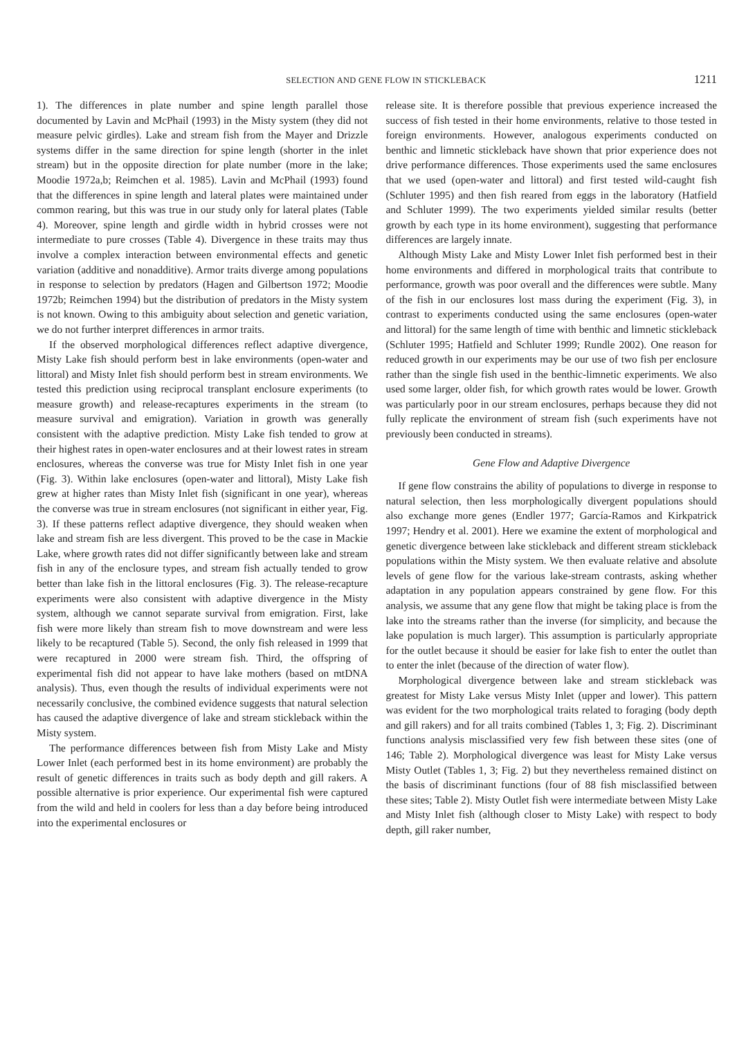SELECTION AND GENE FLOW IN STICKLEBACK 1211
1). The differences in plate number and spine length parallel those documented by Lavin and McPhail (1993) in the Misty system (they did not measure pelvic girdles). Lake and stream fish from the Mayer and Drizzle systems differ in the same direction for spine length (shorter in the inlet stream) but in the opposite direction for plate number (more in the lake; Moodie 1972a,b; Reimchen et al. 1985). Lavin and McPhail (1993) found that the differences in spine length and lateral plates were maintained under common rearing, but this was true in our study only for lateral plates (Table 4). Moreover, spine length and girdle width in hybrid crosses were not intermediate to pure crosses (Table 4). Divergence in these traits may thus involve a complex interaction between environmental effects and genetic variation (additive and nonadditive). Armor traits diverge among populations in response to selection by predators (Hagen and Gilbertson 1972; Moodie 1972b; Reimchen 1994) but the distribution of predators in the Misty system is not known. Owing to this ambiguity about selection and genetic variation, we do not further interpret differences in armor traits.
If the observed morphological differences reflect adaptive divergence, Misty Lake fish should perform best in lake environments (open-water and littoral) and Misty Inlet fish should perform best in stream environments. We tested this prediction using reciprocal transplant enclosure experiments (to measure growth) and release-recaptures experiments in the stream (to measure survival and emigration). Variation in growth was generally consistent with the adaptive prediction. Misty Lake fish tended to grow at their highest rates in open-water enclosures and at their lowest rates in stream enclosures, whereas the converse was true for Misty Inlet fish in one year (Fig. 3). Within lake enclosures (open-water and littoral), Misty Lake fish grew at higher rates than Misty Inlet fish (significant in one year), whereas the converse was true in stream enclosures (not significant in either year, Fig. 3). If these patterns reflect adaptive divergence, they should weaken when lake and stream fish are less divergent. This proved to be the case in Mackie Lake, where growth rates did not differ significantly between lake and stream fish in any of the enclosure types, and stream fish actually tended to grow better than lake fish in the littoral enclosures (Fig. 3). The release-recapture experiments were also consistent with adaptive divergence in the Misty system, although we cannot separate survival from emigration. First, lake fish were more likely than stream fish to move downstream and were less likely to be recaptured (Table 5). Second, the only fish released in 1999 that were recaptured in 2000 were stream fish. Third, the offspring of experimental fish did not appear to have lake mothers (based on mtDNA analysis). Thus, even though the results of individual experiments were not necessarily conclusive, the combined evidence suggests that natural selection has caused the adaptive divergence of lake and stream stickleback within the Misty system.
The performance differences between fish from Misty Lake and Misty Lower Inlet (each performed best in its home environment) are probably the result of genetic differences in traits such as body depth and gill rakers. A possible alternative is prior experience. Our experimental fish were captured from the wild and held in coolers for less than a day before being introduced into the experimental enclosures or
release site. It is therefore possible that previous experience increased the success of fish tested in their home environments, relative to those tested in foreign environments. However, analogous experiments conducted on benthic and limnetic stickleback have shown that prior experience does not drive performance differences. Those experiments used the same enclosures that we used (open-water and littoral) and first tested wild-caught fish (Schluter 1995) and then fish reared from eggs in the laboratory (Hatfield and Schluter 1999). The two experiments yielded similar results (better growth by each type in its home environment), suggesting that performance differences are largely innate.
Although Misty Lake and Misty Lower Inlet fish performed best in their home environments and differed in morphological traits that contribute to performance, growth was poor overall and the differences were subtle. Many of the fish in our enclosures lost mass during the experiment (Fig. 3), in contrast to experiments conducted using the same enclosures (open-water and littoral) for the same length of time with benthic and limnetic stickleback (Schluter 1995; Hatfield and Schluter 1999; Rundle 2002). One reason for reduced growth in our experiments may be our use of two fish per enclosure rather than the single fish used in the benthic-limnetic experiments. We also used some larger, older fish, for which growth rates would be lower. Growth was particularly poor in our stream enclosures, perhaps because they did not fully replicate the environment of stream fish (such experiments have not previously been conducted in streams).
Gene Flow and Adaptive Divergence
If gene flow constrains the ability of populations to diverge in response to natural selection, then less morphologically divergent populations should also exchange more genes (Endler 1977; García-Ramos and Kirkpatrick 1997; Hendry et al. 2001). Here we examine the extent of morphological and genetic divergence between lake stickleback and different stream stickleback populations within the Misty system. We then evaluate relative and absolute levels of gene flow for the various lake-stream contrasts, asking whether adaptation in any population appears constrained by gene flow. For this analysis, we assume that any gene flow that might be taking place is from the lake into the streams rather than the inverse (for simplicity, and because the lake population is much larger). This assumption is particularly appropriate for the outlet because it should be easier for lake fish to enter the outlet than to enter the inlet (because of the direction of water flow).
Morphological divergence between lake and stream stickleback was greatest for Misty Lake versus Misty Inlet (upper and lower). This pattern was evident for the two morphological traits related to foraging (body depth and gill rakers) and for all traits combined (Tables 1, 3; Fig. 2). Discriminant functions analysis misclassified very few fish between these sites (one of 146; Table 2). Morphological divergence was least for Misty Lake versus Misty Outlet (Tables 1, 3; Fig. 2) but they nevertheless remained distinct on the basis of discriminant functions (four of 88 fish misclassified between these sites; Table 2). Misty Outlet fish were intermediate between Misty Lake and Misty Inlet fish (although closer to Misty Lake) with respect to body depth, gill raker number,